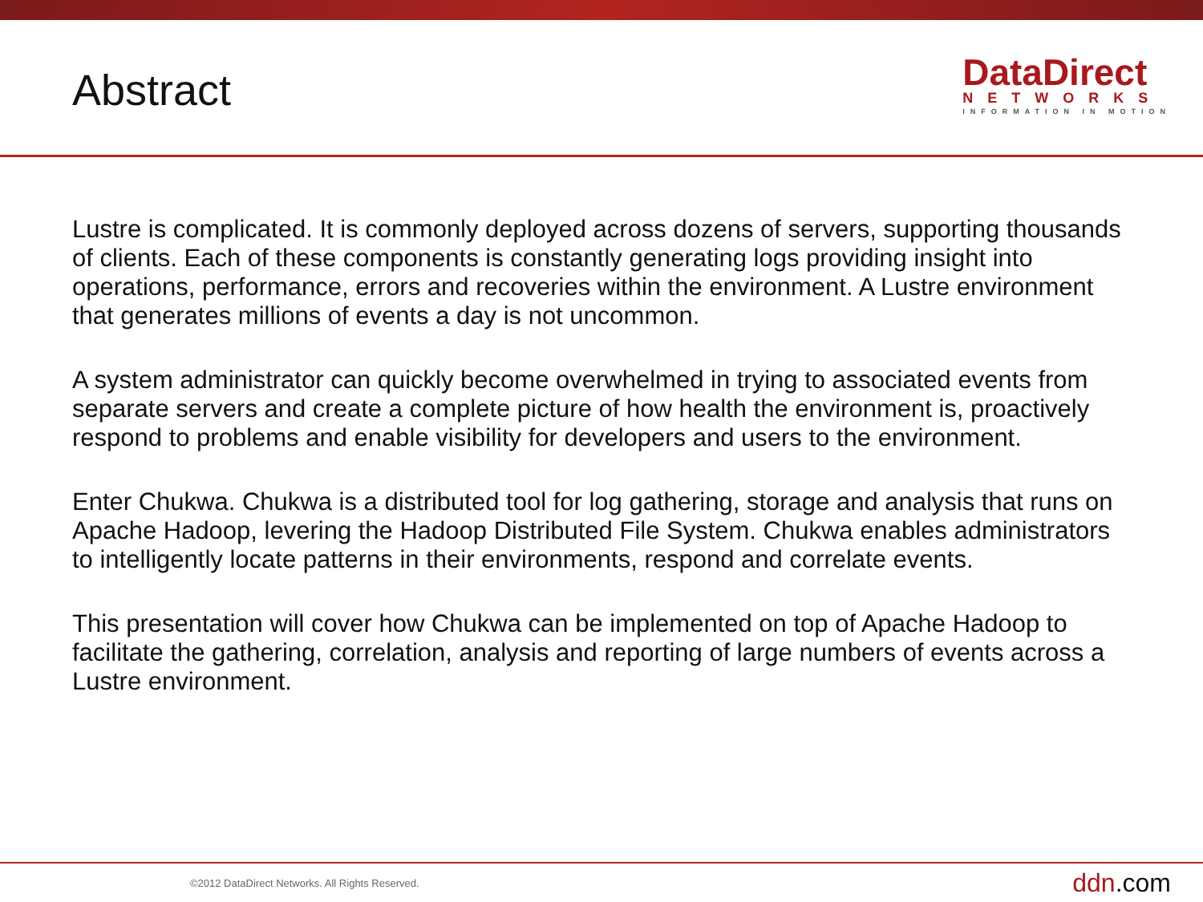Abstract
DataDirect
NETWORKS
INFORMATION IN MOTION
Lustre is complicated. It is commonly deployed across dozens of servers, supporting thousands of clients. Each of these components is constantly generating logs providing insight into operations, performance, errors and recoveries within the environment. A Lustre environment that generates millions of events a day is not uncommon.
A system administrator can quickly become overwhelmed in trying to associated events from separate servers and create a complete picture of how health the environment is, proactively respond to problems and enable visibility for developers and users to the environment.
Enter Chukwa. Chukwa is a distributed tool for log gathering, storage and analysis that runs on Apache Hadoop, levering the Hadoop Distributed File System. Chukwa enables administrators to intelligently locate patterns in their environments, respond and correlate events.
This presentation will cover how Chukwa can be implemented on top of Apache Hadoop to facilitate the gathering, correlation, analysis and reporting of large numbers of events across a Lustre environment.
©2012 DataDirect Networks. All Rights Reserved.
ddn.com